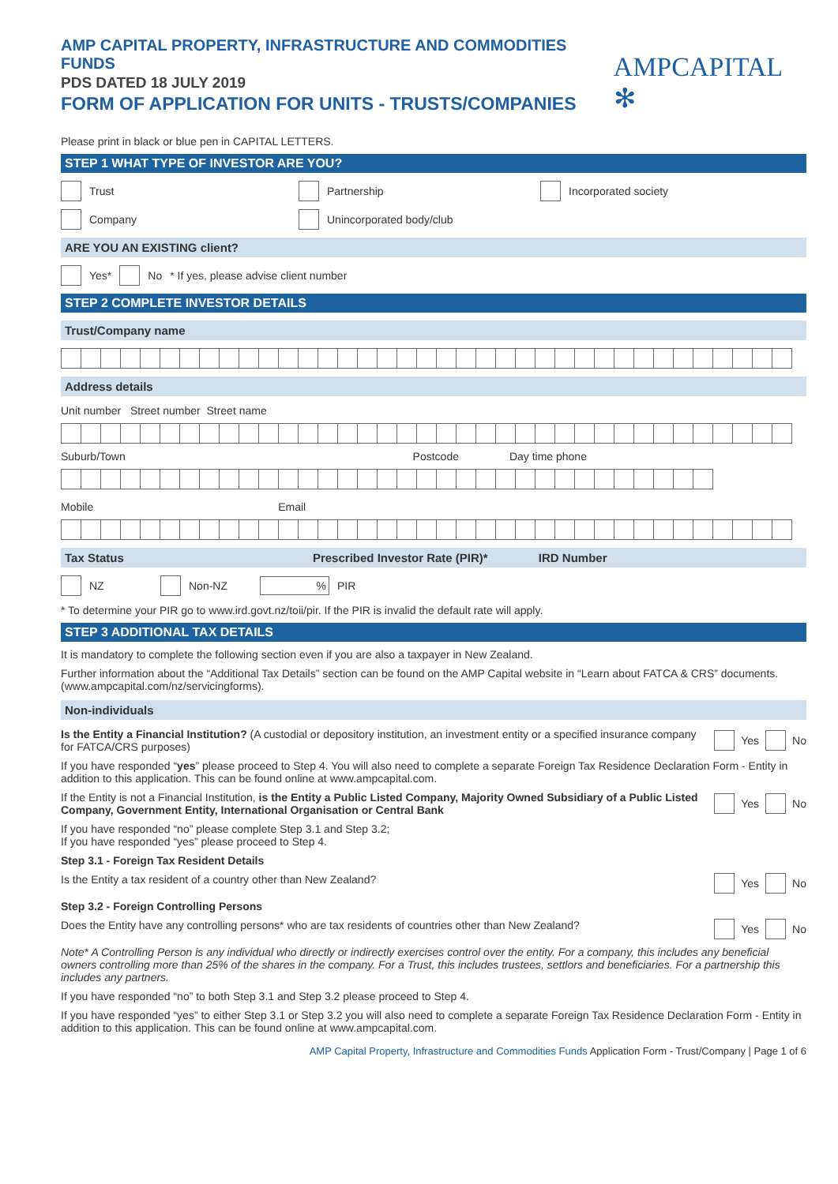AMP CAPITAL PROPERTY, INFRASTRUCTURE AND COMMODITIES FUNDS
PDS DATED 18 JULY 2019
FORM OF APPLICATION FOR UNITS - TRUSTS/COMPANIES
AMPCAPITAL ✻
Please print in black or blue pen in CAPITAL LETTERS.
STEP 1 WHAT TYPE OF INVESTOR ARE YOU?
Trust Partnership Incorporated society
Company Unincorporated body/club
ARE YOU AN EXISTING client?
Yes* No * If yes, please advise client number
STEP 2 COMPLETE INVESTOR DETAILS
Trust/Company name
Address details
Unit number Street number Street name
Suburb/Town Postcode Day time phone
Mobile Email
Tax Status Prescribed Investor Rate (PIR)* IRD Number
NZ Non-NZ% PIR
* To determine your PIR go to www.ird.govt.nz/toii/pir. If the PIR is invalid the default rate will apply.
STEP 3 ADDITIONAL TAX DETAILS
It is mandatory to complete the following section even if you are also a taxpayer in New Zealand.
Further information about the “Additional Tax Details” section can be found on the AMP Capital website in “Learn about FATCA & CRS” documents. (www.ampcapital.com/nz/servicingforms).
Non-individuals
Is the Entity a Financial Institution? (A custodial or depository institution, an investment entity or a specified insurance company for FATCA/CRS purposes) Yes No
If you have responded “yes” please proceed to Step 4. You will also need to complete a separate Foreign Tax Residence Declaration Form - Entity in addition to this application. This can be found online at www.ampcapital.com.
If the Entity is not a Financial Institution, is the Entity a Public Listed Company, Majority Owned Subsidiary of a Public Listed Company, Government Entity, International Organisation or Central Bank Yes No
If you have responded “no” please complete Step 3.1 and Step 3.2;
If you have responded “yes” please proceed to Step 4.
Step 3.1 - Foreign Tax Resident Details
Is the Entity a tax resident of a country other than New Zealand? Yes No
Step 3.2 - Foreign Controlling Persons
Does the Entity have any controlling persons* who are tax residents of countries other than New Zealand? Yes No
Note* A Controlling Person is any individual who directly or indirectly exercises control over the entity. For a company, this includes any beneficial owners controlling more than 25% of the shares in the company. For a Trust, this includes trustees, settlors and beneficiaries. For a partnership this includes any partners.
If you have responded “no” to both Step 3.1 and Step 3.2 please proceed to Step 4.
If you have responded “yes” to either Step 3.1 or Step 3.2 you will also need to complete a separate Foreign Tax Residence Declaration Form - Entity in addition to this application. This can be found online at www.ampcapital.com.
AMP Capital Property, Infrastructure and Commodities Funds Application Form - Trust/Company | Page 1 of 6